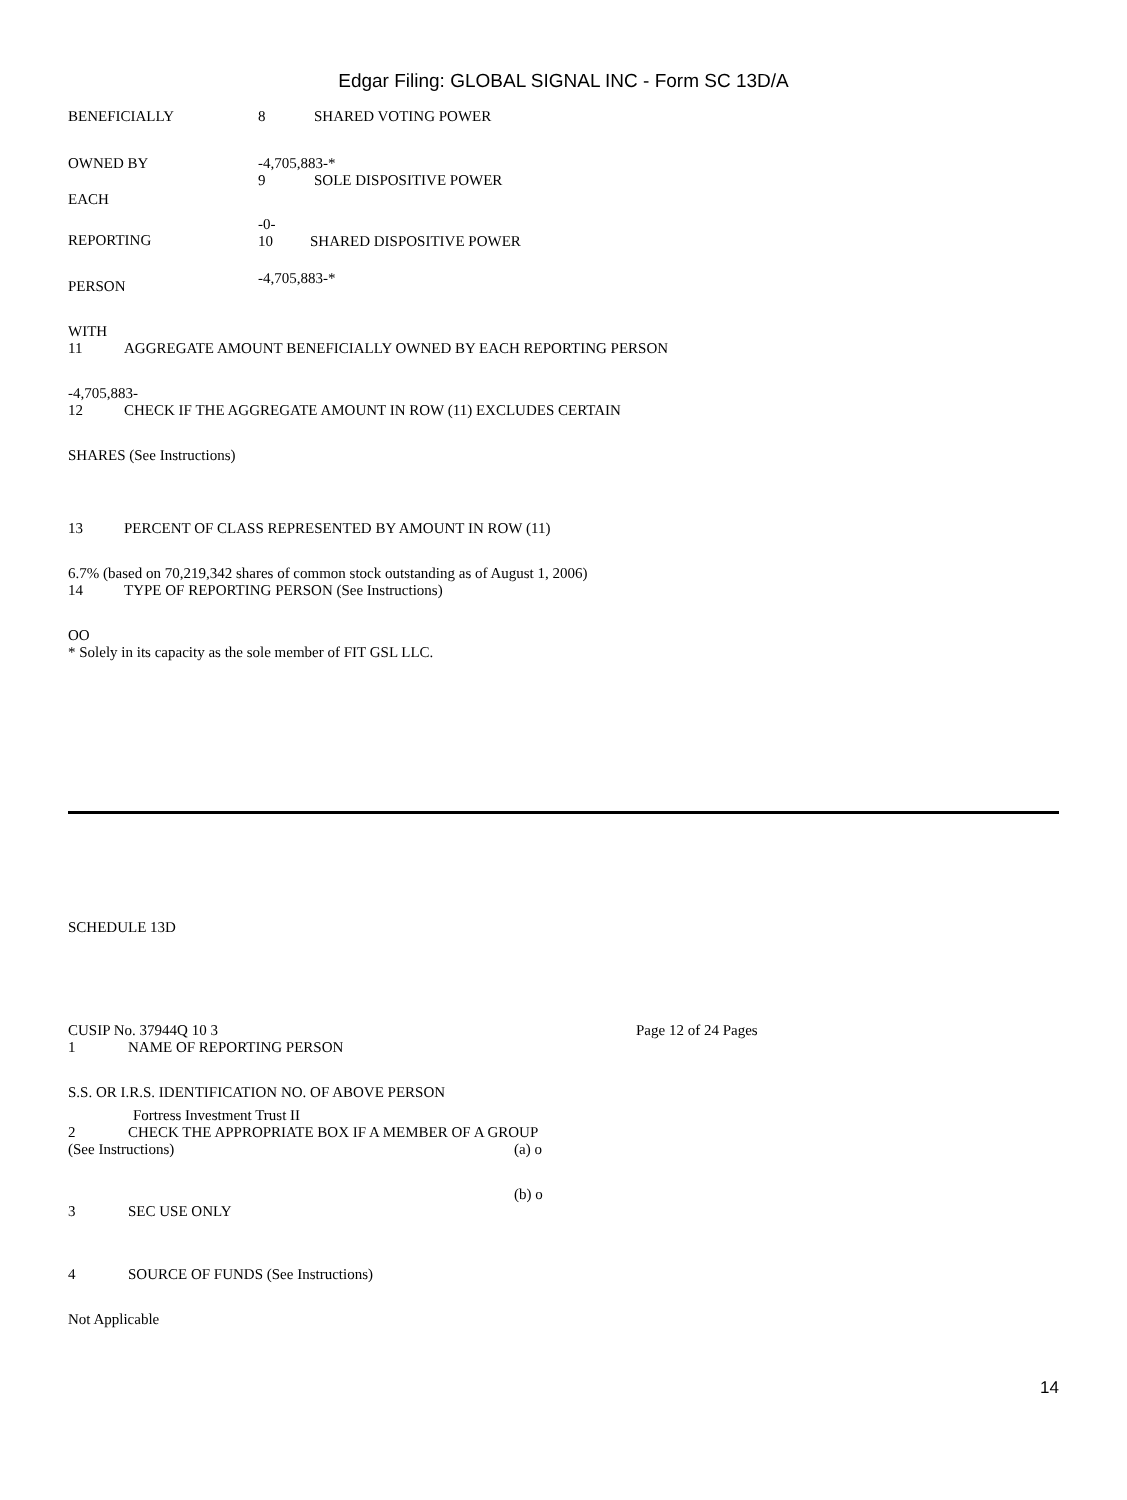Edgar Filing: GLOBAL SIGNAL INC - Form SC 13D/A
BENEFICIALLY 8 SHARED VOTING POWER
OWNED BY -4,705,883-*
9 SOLE DISPOSITIVE POWER
EACH
REPORTING
-0-
10 SHARED DISPOSITIVE POWER
PERSON
-4,705,883-*
WITH
11 AGGREGATE AMOUNT BENEFICIALLY OWNED BY EACH REPORTING PERSON
-4,705,883-
12 CHECK IF THE AGGREGATE AMOUNT IN ROW (11) EXCLUDES CERTAIN
SHARES (See Instructions)
13 PERCENT OF CLASS REPRESENTED BY AMOUNT IN ROW (11)
6.7% (based on 70,219,342 shares of common stock outstanding as of August 1, 2006)
14 TYPE OF REPORTING PERSON (See Instructions)
OO
* Solely in its capacity as the sole member of FIT GSL LLC.
SCHEDULE 13D
CUSIP No. 37944Q 10 3 Page 12 of 24 Pages
1 NAME OF REPORTING PERSON
S.S. OR I.R.S. IDENTIFICATION NO. OF ABOVE PERSON
Fortress Investment Trust II
2 CHECK THE APPROPRIATE BOX IF A MEMBER OF A GROUP
(See Instructions) (a) o
(b) o
3 SEC USE ONLY
4 SOURCE OF FUNDS (See Instructions)
Not Applicable
14